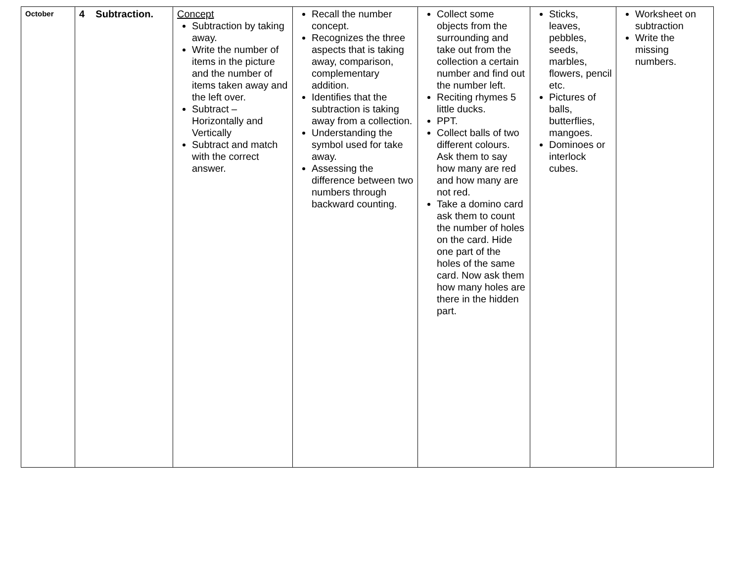| October | 4 Subtraction. | Concept Subtraction by taking away. Write the number of items in the picture and the number of items taken away and the left over. Subtract – Horizontally and Vertically Subtract and match with the correct answer. | Recall the number concept. Recognizes the three aspects that is taking away, comparison, complementary addition. Identifies that the subtraction is taking away from a collection. Understanding the symbol used for take away. Assessing the difference between two numbers through backward counting. | Collect some objects from the surrounding and take out from the collection a certain number and find out the number left. Reciting rhymes 5 little ducks. PPT. Collect balls of two different colours. Ask them to say how many are red and how many are not red. Take a domino card ask them to count the number of holes on the card. Hide one part of the holes of the same card. Now ask them how many holes are there in the hidden part. | Sticks, leaves, pebbles, seeds, marbles, flowers, pencil etc. Pictures of balls, butterflies, mangoes. Dominoes or interlock cubes. | Worksheet on subtraction Write the missing numbers. |